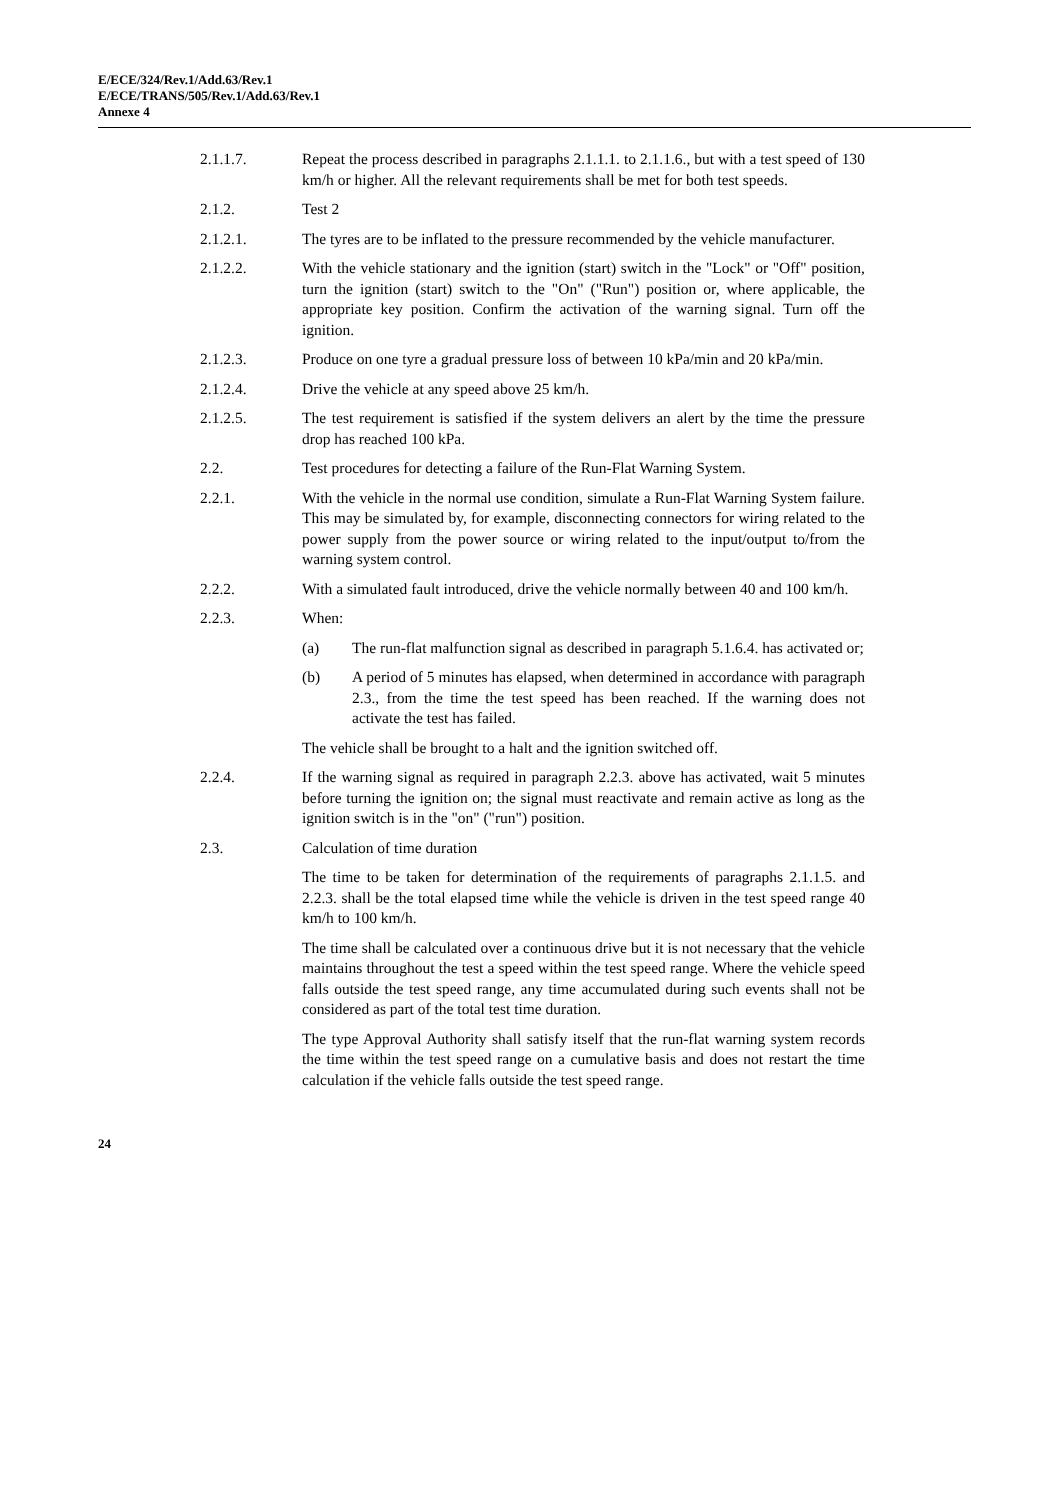E/ECE/324/Rev.1/Add.63/Rev.1
E/ECE/TRANS/505/Rev.1/Add.63/Rev.1
Annexe 4
2.1.1.7. Repeat the process described in paragraphs 2.1.1.1. to 2.1.1.6., but with a test speed of 130 km/h or higher. All the relevant requirements shall be met for both test speeds.
2.1.2. Test 2
2.1.2.1. The tyres are to be inflated to the pressure recommended by the vehicle manufacturer.
2.1.2.2. With the vehicle stationary and the ignition (start) switch in the "Lock" or "Off" position, turn the ignition (start) switch to the "On" ("Run") position or, where applicable, the appropriate key position. Confirm the activation of the warning signal. Turn off the ignition.
2.1.2.3. Produce on one tyre a gradual pressure loss of between 10 kPa/min and 20 kPa/min.
2.1.2.4. Drive the vehicle at any speed above 25 km/h.
2.1.2.5. The test requirement is satisfied if the system delivers an alert by the time the pressure drop has reached 100 kPa.
2.2. Test procedures for detecting a failure of the Run-Flat Warning System.
2.2.1. With the vehicle in the normal use condition, simulate a Run-Flat Warning System failure. This may be simulated by, for example, disconnecting connectors for wiring related to the power supply from the power source or wiring related to the input/output to/from the warning system control.
2.2.2. With a simulated fault introduced, drive the vehicle normally between 40 and 100 km/h.
2.2.3. When:
(a) The run-flat malfunction signal as described in paragraph 5.1.6.4. has activated or;
(b) A period of 5 minutes has elapsed, when determined in accordance with paragraph 2.3., from the time the test speed has been reached. If the warning does not activate the test has failed.
The vehicle shall be brought to a halt and the ignition switched off.
2.2.4. If the warning signal as required in paragraph 2.2.3. above has activated, wait 5 minutes before turning the ignition on; the signal must reactivate and remain active as long as the ignition switch is in the "on" ("run") position.
2.3. Calculation of time duration
The time to be taken for determination of the requirements of paragraphs 2.1.1.5. and 2.2.3. shall be the total elapsed time while the vehicle is driven in the test speed range 40 km/h to 100 km/h.
The time shall be calculated over a continuous drive but it is not necessary that the vehicle maintains throughout the test a speed within the test speed range. Where the vehicle speed falls outside the test speed range, any time accumulated during such events shall not be considered as part of the total test time duration.
The type Approval Authority shall satisfy itself that the run-flat warning system records the time within the test speed range on a cumulative basis and does not restart the time calculation if the vehicle falls outside the test speed range.
24